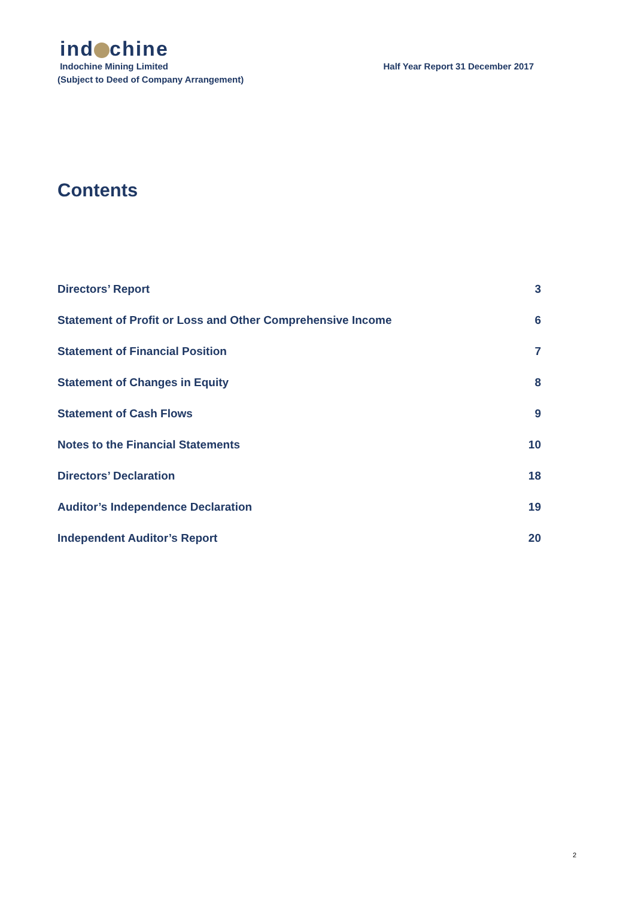ind chine
Indochine Mining Limited
(Subject to Deed of Company Arrangement)
Half Year Report 31 December 2017
Contents
Directors’ Report 3
Statement of Profit or Loss and Other Comprehensive Income 6
Statement of Financial Position 7
Statement of Changes in Equity 8
Statement of Cash Flows 9
Notes to the Financial Statements 10
Directors’ Declaration 18
Auditor’s Independence Declaration 19
Independent Auditor’s Report 20
2